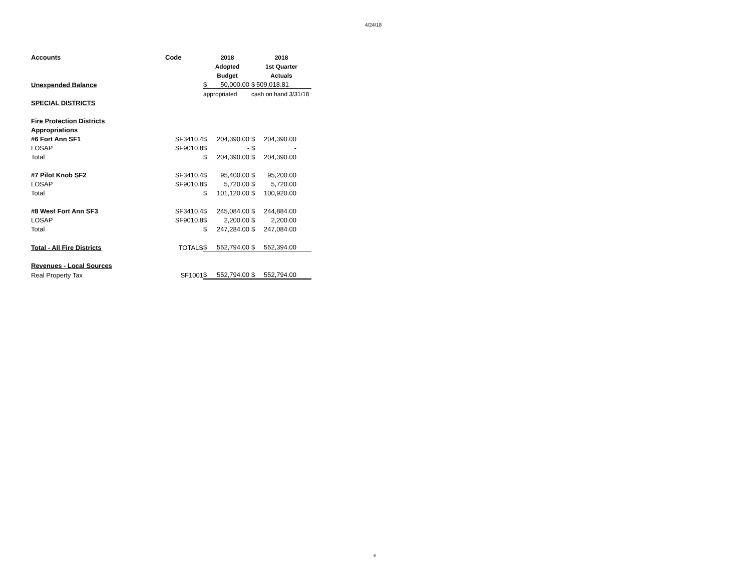4/24/18
| Accounts | Code | 2018 | | 2018 | |
| | | Adopted | | 1st Quarter | |
| | | Budget | | Actuals | |
| Unexpended Balance | | $ | 50,000.00 | $ | 509,018.81 |
| | | appropriated | | cash on hand 3/31/18 | |
| SPECIAL DISTRICTS | | | | | |
| Fire Protection Districts | | | | | |
| Appropriations | | | | | |
| #6 Fort Ann SF1 | SF3410.4 | $ | 204,390.00 | $ | 204,390.00 |
| LOSAP | SF9010.8 | $ | - | $ | - |
| Total | | $ | 204,390.00 | $ | 204,390.00 |
| #7 Pilot Knob SF2 | SF3410.4 | $ | 95,400.00 | $ | 95,200.00 |
| LOSAP | SF9010.8 | $ | 5,720.00 | $ | 5,720.00 |
| Total | | $ | 101,120.00 | $ | 100,920.00 |
| #8 West Fort Ann SF3 | SF3410.4 | $ | 245,084.00 | $ | 244,884.00 |
| LOSAP | SF9010.8 | $ | 2,200.00 | $ | 2,200.00 |
| Total | | $ | 247,284.00 | $ | 247,084.00 |
| Total - All Fire Districts | TOTALS | $ | 552,794.00 | $ | 552,394.00 |
| Revenues - Local Sources | | | | | |
| Real Property Tax | SF1001 | $ | 552,794.00 | $ | 552,794.00 |
9